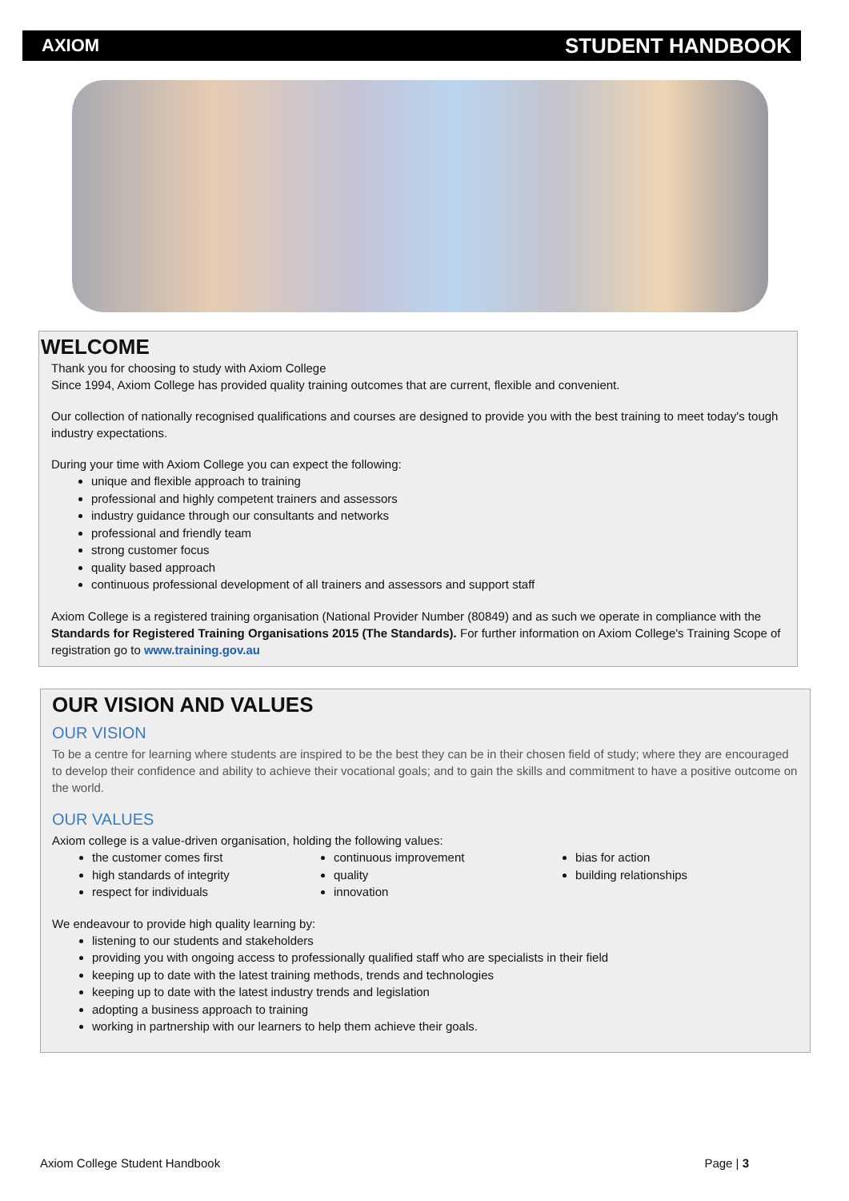AXIOM STUDENT HANDBOOK
WELCOME
Thank you for choosing to study with Axiom College
Since 1994, Axiom College has provided quality training outcomes that are current, flexible and convenient.
Our collection of nationally recognised qualifications and courses are designed to provide you with the best training to meet today's tough industry expectations.
During your time with Axiom College you can expect the following:
unique and flexible approach to training
professional and highly competent trainers and assessors
industry guidance through our consultants and networks
professional and friendly team
strong customer focus
quality based approach
continuous professional development of all trainers and assessors and support staff
Axiom College is a registered training organisation (National Provider Number (80849) and as such we operate in compliance with the Standards for Registered Training Organisations 2015 (The Standards). For further information on Axiom College's Training Scope of registration go to www.training.gov.au
OUR VISION AND VALUES
OUR VISION
To be a centre for learning where students are inspired to be the best they can be in their chosen field of study; where they are encouraged to develop their confidence and ability to achieve their vocational goals; and to gain the skills and commitment to have a positive outcome on the world.
OUR VALUES
Axiom college is a value-driven organisation, holding the following values:
the customer comes first
high standards of integrity
respect for individuals
continuous improvement
quality
innovation
bias for action
building relationships
We endeavour to provide high quality learning by:
listening to our students and stakeholders
providing you with ongoing access to professionally qualified staff who are specialists in their field
keeping up to date with the latest training methods, trends and technologies
keeping up to date with the latest industry trends and legislation
adopting a business approach to training
working in partnership with our learners to help them achieve their goals.
Axiom College Student Handbook Page | 3